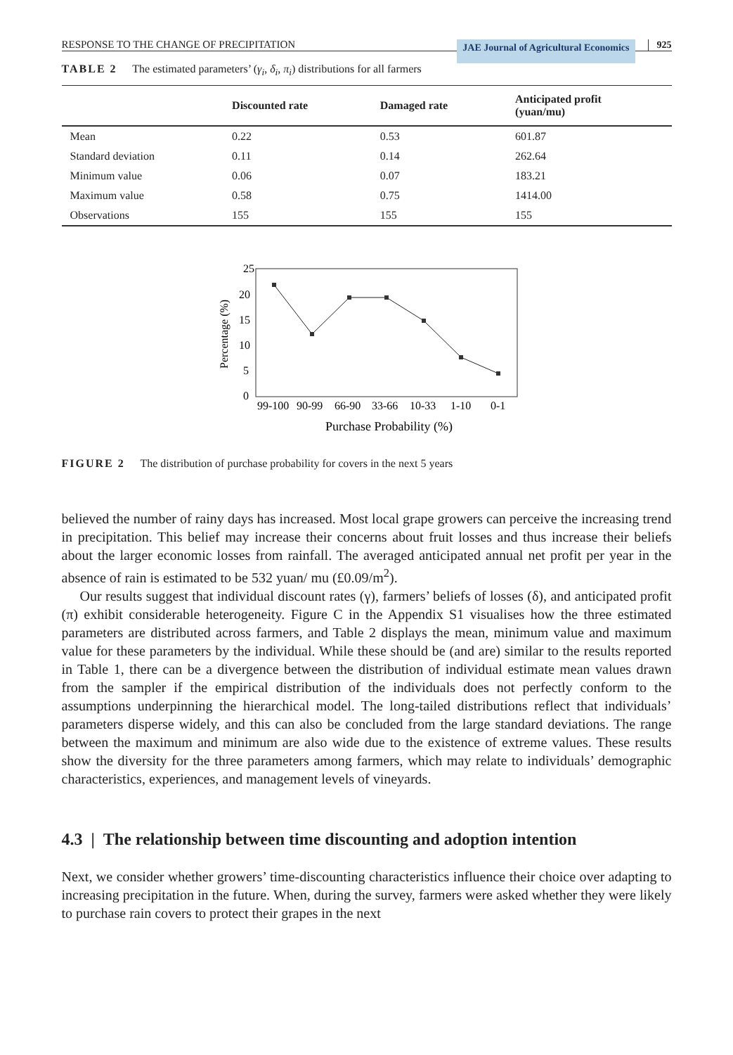RESPONSE TO THE CHANGE OF PRECIPITATION JAE Journal of Agricultural Economics 925
TABLE 2 The estimated parameters’ (γ<sub>i</sub>, δ<sub>i</sub>, π<sub>i</sub>) distributions for all farmers
| | Discounted rate | Damaged rate | Anticipated profit (yuan/mu) |
| --- | --- | --- | --- |
| Mean | 0.22 | 0.53 | 601.87 |
| Standard deviation | 0.11 | 0.14 | 262.64 |
| Minimum value | 0.06 | 0.07 | 183.21 |
| Maximum value | 0.58 | 0.75 | 1414.00 |
| Observations | 155 | 155 | 155 |
25
20
15
10
5
0
Percentage (%)
99-100
90-99
66-90
33-66
10-33
1-10
0-1
Purchase Probability (%)
FIGURE 2 The distribution of purchase probability for covers in the next 5 years
believed the number of rainy days has increased. Most local grape growers can perceive the increasing trend in precipitation. This belief may increase their concerns about fruit losses and thus increase their beliefs about the larger economic losses from rainfall. The averaged anticipated annual net profit per year in the absence of rain is estimated to be 532 yuan/ mu (£0.09/m<sup>2</sup>).
Our results suggest that individual discount rates (γ), farmers’ beliefs of losses (δ), and anticipated profit (π) exhibit considerable heterogeneity. Figure C in the Appendix S1 visualises how the three estimated parameters are distributed across farmers, and Table 2 displays the mean, minimum value and maximum value for these parameters by the individual. While these should be (and are) similar to the results reported in Table 1, there can be a divergence between the distribution of individual estimate mean values drawn from the sampler if the empirical distribution of the individuals does not perfectly conform to the assumptions underpinning the hierarchical model. The long-tailed distributions reflect that individuals’ parameters disperse widely, and this can also be concluded from the large standard deviations. The range between the maximum and minimum are also wide due to the existence of extreme values. These results show the diversity for the three parameters among farmers, which may relate to individuals’ demographic characteristics, experiences, and management levels of vineyards.
4.3 | The relationship between time discounting and adoption intention
Next, we consider whether growers’ time-discounting characteristics influence their choice over adapting to increasing precipitation in the future. When, during the survey, farmers were asked whether they were likely to purchase rain covers to protect their grapes in the next